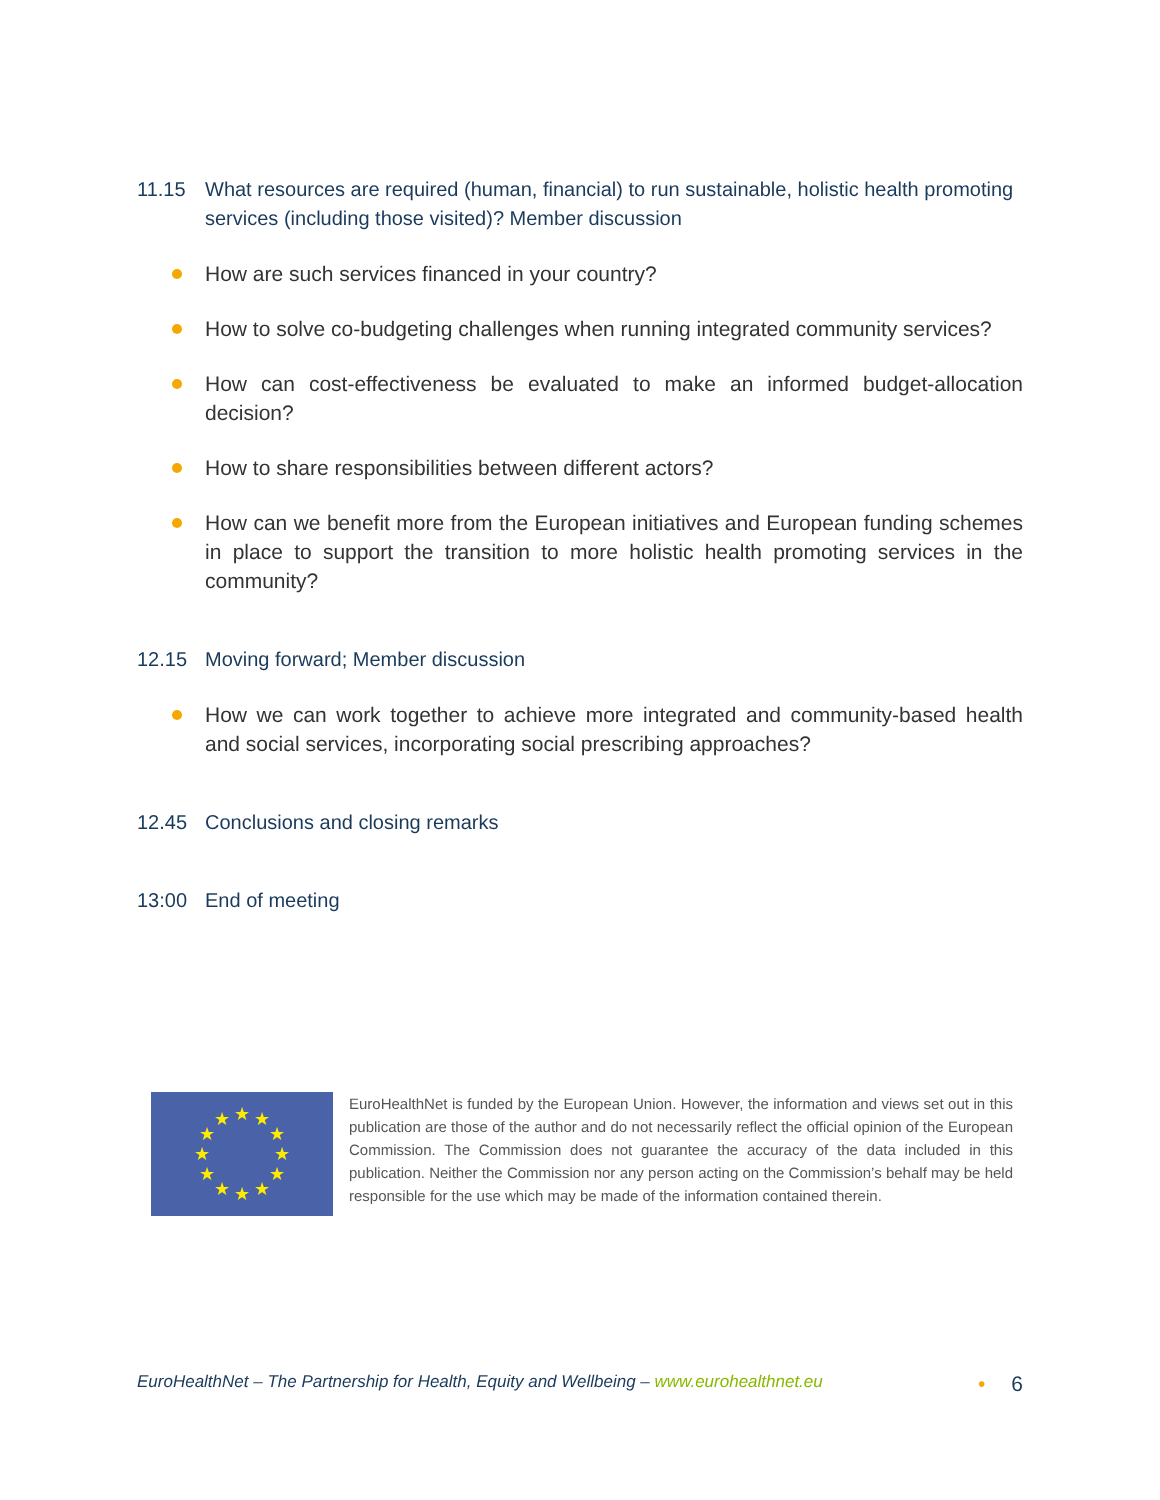11.15 What resources are required (human, financial) to run sustainable, holistic health promoting services (including those visited)? Member discussion
How are such services financed in your country?
How to solve co-budgeting challenges when running integrated community services?
How can cost-effectiveness be evaluated to make an informed budget-allocation decision?
How to share responsibilities between different actors?
How can we benefit more from the European initiatives and European funding schemes in place to support the transition to more holistic health promoting services in the community?
12.15 Moving forward; Member discussion
How we can work together to achieve more integrated and community-based health and social services, incorporating social prescribing approaches?
12.45 Conclusions and closing remarks
13:00 End of meeting
★
★
★
★
★
★
★
★
★
★
★
★
EuroHealthNet is funded by the European Union. However, the information and views set out in this publication are those of the author and do not necessarily reflect the official opinion of the European Commission. The Commission does not guarantee the accuracy of the data included in this publication. Neither the Commission nor any person acting on the Commission’s behalf may be held responsible for the use which may be made of the information contained therein.
EuroHealthNet – The Partnership for Health, Equity and Wellbeing – www.eurohealthnet.eu • 6